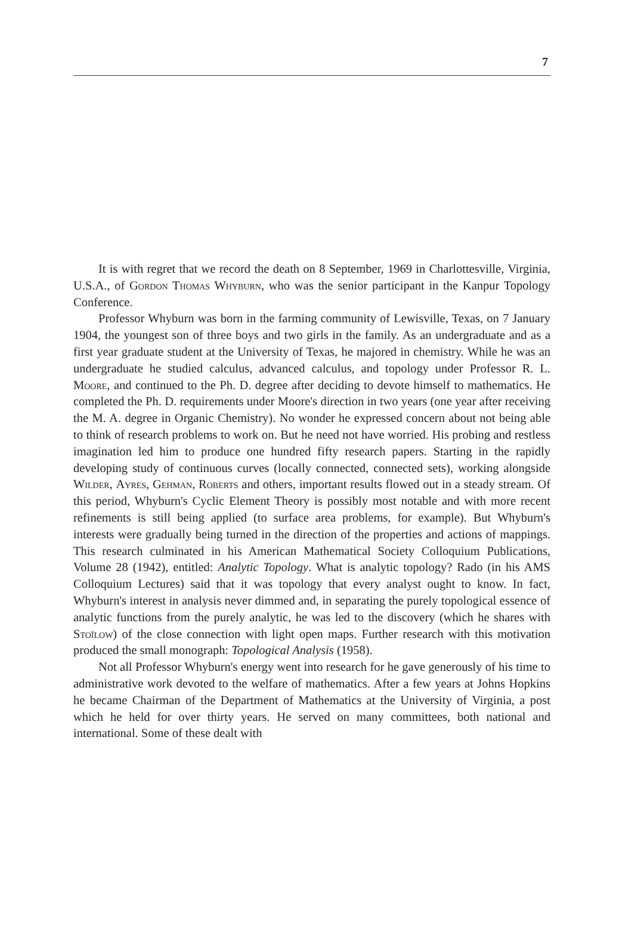7
It is with regret that we record the death on 8 September, 1969 in Charlottesville, Virginia, U.S.A., of Gordon Thomas Whyburn, who was the senior participant in the Kanpur Topology Conference.
Professor Whyburn was born in the farming community of Lewisville, Texas, on 7 January 1904, the youngest son of three boys and two girls in the family. As an undergraduate and as a first year graduate student at the University of Texas, he majored in chemistry. While he was an undergraduate he studied calculus, advanced calculus, and topology under Professor R. L. Moore, and continued to the Ph. D. degree after deciding to devote himself to mathematics. He completed the Ph. D. requirements under Moore's direction in two years (one year after receiving the M. A. degree in Organic Chemistry). No wonder he expressed concern about not being able to think of research problems to work on. But he need not have worried. His probing and restless imagination led him to produce one hundred fifty research papers. Starting in the rapidly developing study of continuous curves (locally connected, connected sets), working alongside Wilder, Ayres, Gehman, Roberts and others, important results flowed out in a steady stream. Of this period, Whyburn's Cyclic Element Theory is possibly most notable and with more recent refinements is still being applied (to surface area problems, for example). But Whyburn's interests were gradually being turned in the direction of the properties and actions of mappings. This research culminated in his American Mathematical Society Colloquium Publications, Volume 28 (1942), entitled: Analytic Topology. What is analytic topology? Rado (in his AMS Colloquium Lectures) said that it was topology that every analyst ought to know. In fact, Whyburn's interest in analysis never dimmed and, in separating the purely topological essence of analytic functions from the purely analytic, he was led to the discovery (which he shares with Stoïlow) of the close connection with light open maps. Further research with this motivation produced the small monograph: Topological Analysis (1958).
Not all Professor Whyburn's energy went into research for he gave generously of his time to administrative work devoted to the welfare of mathematics. After a few years at Johns Hopkins he became Chairman of the Department of Mathematics at the University of Virginia, a post which he held for over thirty years. He served on many committees, both national and international. Some of these dealt with